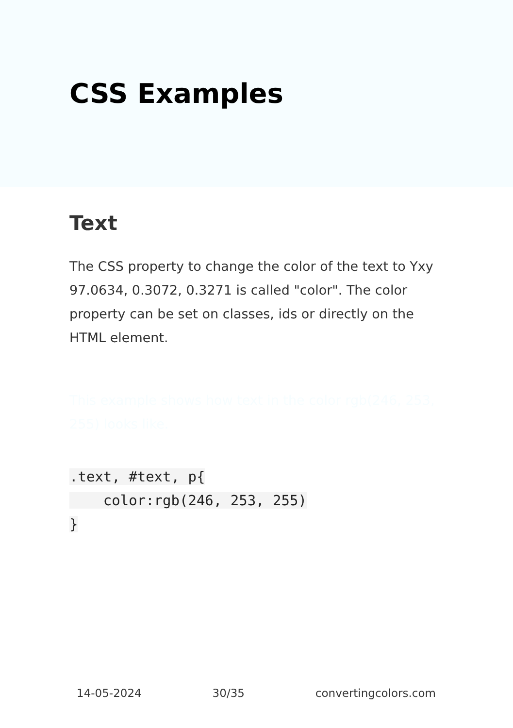CSS Examples
Text
The CSS property to change the color of the text to Yxy 97.0634, 0.3072, 0.3271 is called "color". The color property can be set on classes, ids or directly on the HTML element.
This example shows how text in the color rgb(246, 253, 255) looks like.
.text, #text, p{
    color:rgb(246, 253, 255)
}
14-05-2024 30/35 convertingcolors.com